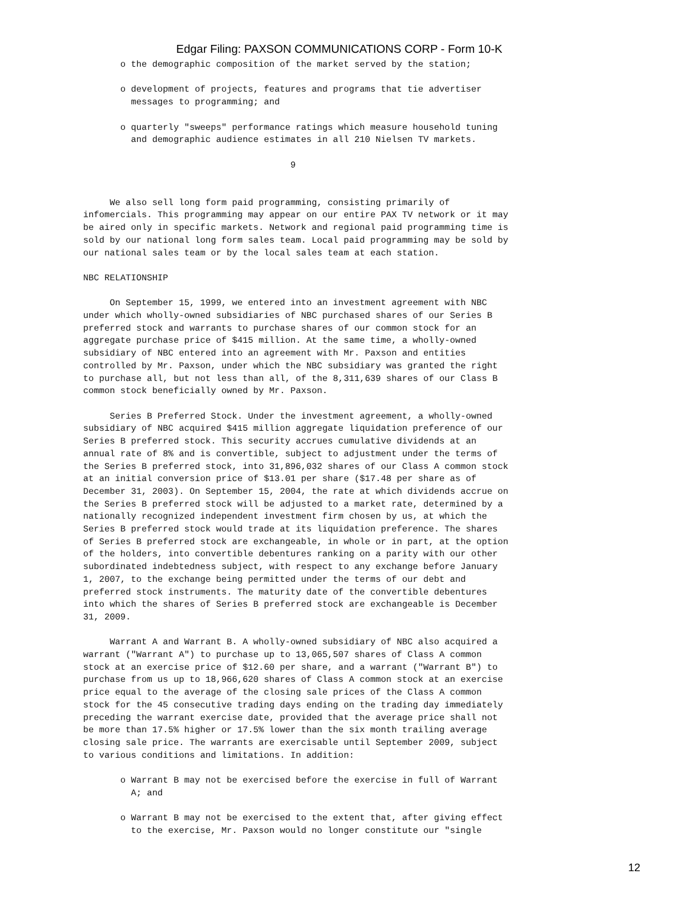Edgar Filing: PAXSON COMMUNICATIONS CORP - Form 10-K
       o the demographic composition of the market served by the station;

       o development of projects, features and programs that tie advertiser
         messages to programming; and

       o quarterly "sweeps" performance ratings which measure household tuning
         and demographic audience estimates in all 210 Nielsen TV markets.

                                       9


     We also sell long form paid programming, consisting primarily of
infomercials. This programming may appear on our entire PAX TV network or it may
be aired only in specific markets. Network and regional paid programming time is
sold by our national long form sales team. Local paid programming may be sold by
our national sales team or by the local sales team at each station.

NBC RELATIONSHIP

     On September 15, 1999, we entered into an investment agreement with NBC
under which wholly-owned subsidiaries of NBC purchased shares of our Series B
preferred stock and warrants to purchase shares of our common stock for an
aggregate purchase price of $415 million. At the same time, a wholly-owned
subsidiary of NBC entered into an agreement with Mr. Paxson and entities
controlled by Mr. Paxson, under which the NBC subsidiary was granted the right
to purchase all, but not less than all, of the 8,311,639 shares of our Class B
common stock beneficially owned by Mr. Paxson.

     Series B Preferred Stock. Under the investment agreement, a wholly-owned
subsidiary of NBC acquired $415 million aggregate liquidation preference of our
Series B preferred stock. This security accrues cumulative dividends at an
annual rate of 8% and is convertible, subject to adjustment under the terms of
the Series B preferred stock, into 31,896,032 shares of our Class A common stock
at an initial conversion price of $13.01 per share ($17.48 per share as of
December 31, 2003). On September 15, 2004, the rate at which dividends accrue on
the Series B preferred stock will be adjusted to a market rate, determined by a
nationally recognized independent investment firm chosen by us, at which the
Series B preferred stock would trade at its liquidation preference. The shares
of Series B preferred stock are exchangeable, in whole or in part, at the option
of the holders, into convertible debentures ranking on a parity with our other
subordinated indebtedness subject, with respect to any exchange before January
1, 2007, to the exchange being permitted under the terms of our debt and
preferred stock instruments. The maturity date of the convertible debentures
into which the shares of Series B preferred stock are exchangeable is December
31, 2009.

     Warrant A and Warrant B. A wholly-owned subsidiary of NBC also acquired a
warrant ("Warrant A") to purchase up to 13,065,507 shares of Class A common
stock at an exercise price of $12.60 per share, and a warrant ("Warrant B") to
purchase from us up to 18,966,620 shares of Class A common stock at an exercise
price equal to the average of the closing sale prices of the Class A common
stock for the 45 consecutive trading days ending on the trading day immediately
preceding the warrant exercise date, provided that the average price shall not
be more than 17.5% higher or 17.5% lower than the six month trailing average
closing sale price. The warrants are exercisable until September 2009, subject
to various conditions and limitations. In addition:

       o Warrant B may not be exercised before the exercise in full of Warrant
         A; and

       o Warrant B may not be exercised to the extent that, after giving effect
         to the exercise, Mr. Paxson would no longer constitute our "single
12